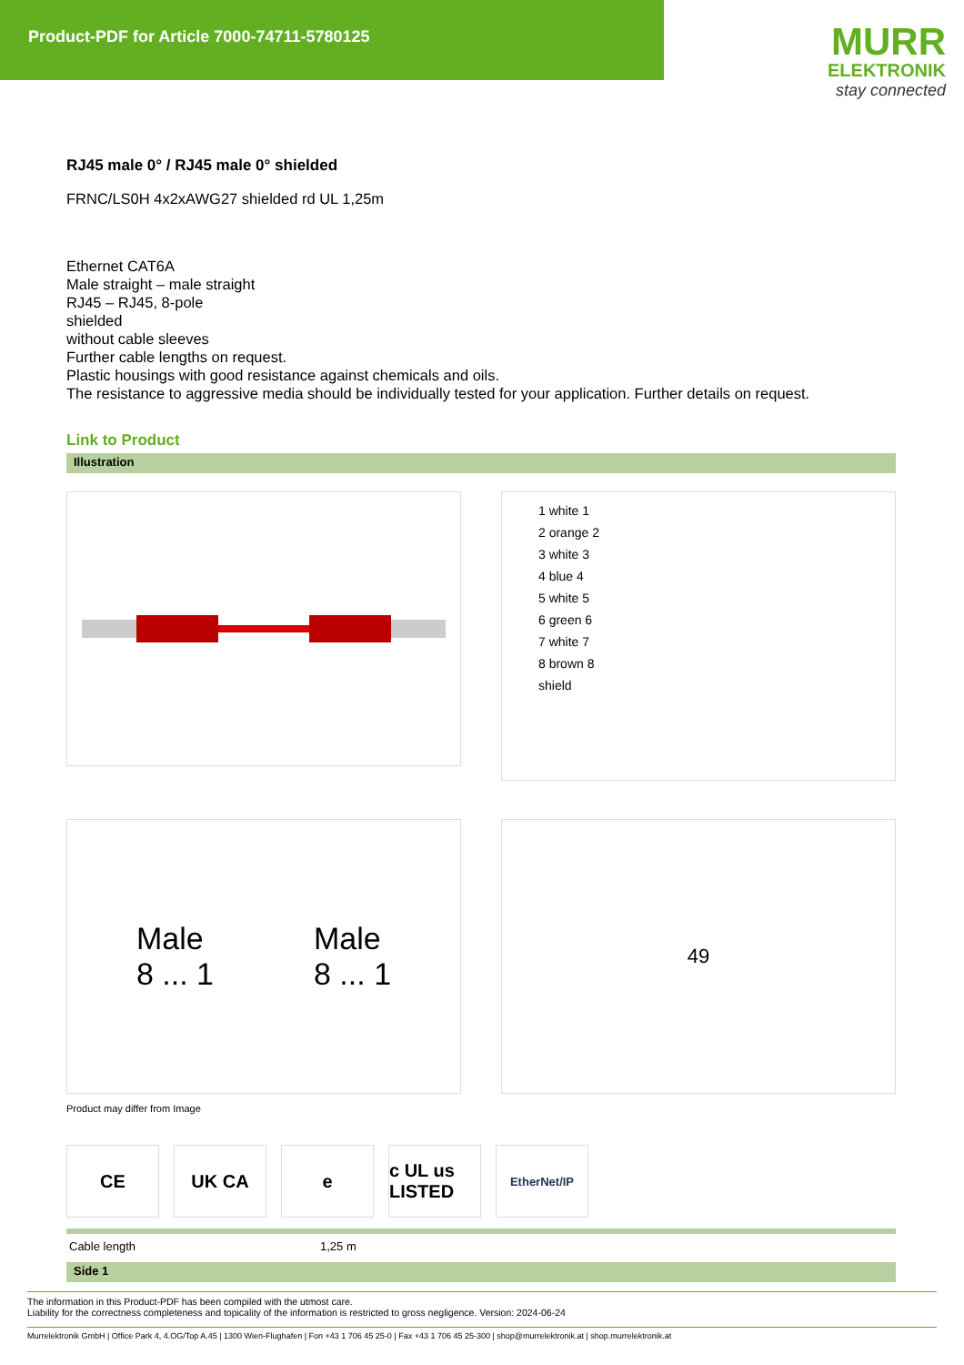Product-PDF for Article 7000-74711-5780125
MURR
ELEKTRONIK
stay connected
RJ45 male 0° / RJ45 male 0° shielded
FRNC/LS0H 4x2xAWG27 shielded rd UL 1,25m
Ethernet CAT6A
Male straight – male straight
RJ45 – RJ45, 8-pole
shielded
without cable sleeves
Further cable lengths on request.
Plastic housings with good resistance against chemicals and oils.
The resistance to aggressive media should be individually tested for your application. Further details on request.
Link to Product
Illustration
1 white 1
2 orange 2
3 white 3
4 blue 4
5 white 5
6 green 6
7 white 7
8 brown 8
shield
Male
8 ... 1
Male
8 ... 1
49
Product may differ from Image
CE UK CA e c UL us LISTED
EtherNet/IP
| Cable length | 1,25 m |
Side 1
The information in this Product-PDF has been compiled with the utmost care.
Liability for the correctness completeness and topicality of the information is restricted to gross negligence. Version: 2024-06-24
Murrelektronik GmbH | Office Park 4, 4.OG/Top A.45 | 1300 Wien-Flughafen | Fon +43 1 706 45 25-0 | Fax +43 1 706 45 25-300 | shop@murrelektronik.at | shop.murrelektronik.at